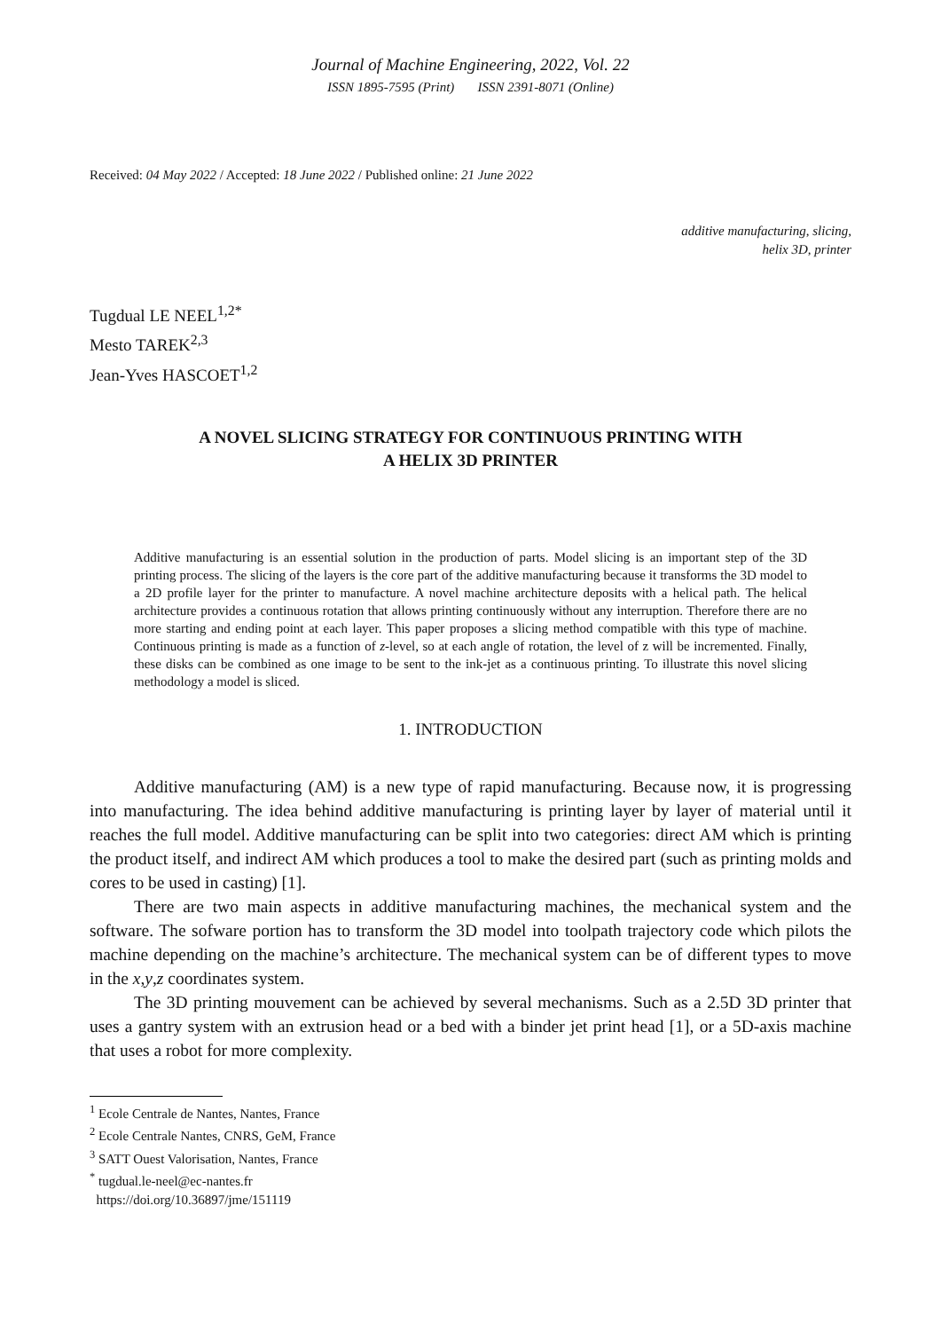Journal of Machine Engineering, 2022, Vol. 22
ISSN 1895-7595 (Print) ISSN 2391-8071 (Online)
Received: 04 May 2022 / Accepted: 18 June 2022 / Published online: 21 June 2022
additive manufacturing, slicing,
helix 3D, printer
Tugdual LE NEEL<sup>1,2*</sup>
Mesto TAREK<sup>2,3</sup>
Jean-Yves HASCOET<sup>1,2</sup>
A NOVEL SLICING STRATEGY FOR CONTINUOUS PRINTING WITH
A HELIX 3D PRINTER
Additive manufacturing is an essential solution in the production of parts. Model slicing is an important step of the 3D printing process. The slicing of the layers is the core part of the additive manufacturing because it transforms the 3D model to a 2D profile layer for the printer to manufacture. A novel machine architecture deposits with a helical path. The helical architecture provides a continuous rotation that allows printing continuously without any interruption. Therefore there are no more starting and ending point at each layer. This paper proposes a slicing method compatible with this type of machine. Continuous printing is made as a function of z-level, so at each angle of rotation, the level of z will be incremented. Finally, these disks can be combined as one image to be sent to the ink-jet as a continuous printing. To illustrate this novel slicing methodology a model is sliced.
1. INTRODUCTION
Additive manufacturing (AM) is a new type of rapid manufacturing. Because now, it is progressing into manufacturing. The idea behind additive manufacturing is printing layer by layer of material until it reaches the full model. Additive manufacturing can be split into two categories: direct AM which is printing the product itself, and indirect AM which produces a tool to make the desired part (such as printing molds and cores to be used in casting) [1].
There are two main aspects in additive manufacturing machines, the mechanical system and the software. The sofware portion has to transform the 3D model into toolpath trajectory code which pilots the machine depending on the machine’s architecture. The mechanical system can be of different types to move in the x,y,z coordinates system.
The 3D printing mouvement can be achieved by several mechanisms. Such as a 2.5D 3D printer that uses a gantry system with an extrusion head or a bed with a binder jet print head [1], or a 5D-axis machine that uses a robot for more complexity.
<sup>1</sup> Ecole Centrale de Nantes, Nantes, France
<sup>2</sup> Ecole Centrale Nantes, CNRS, GeM, France
<sup>3</sup> SATT Ouest Valorisation, Nantes, France
<sup>*</sup> tugdual.le-neel@ec-nantes.fr
https://doi.org/10.36897/jme/151119